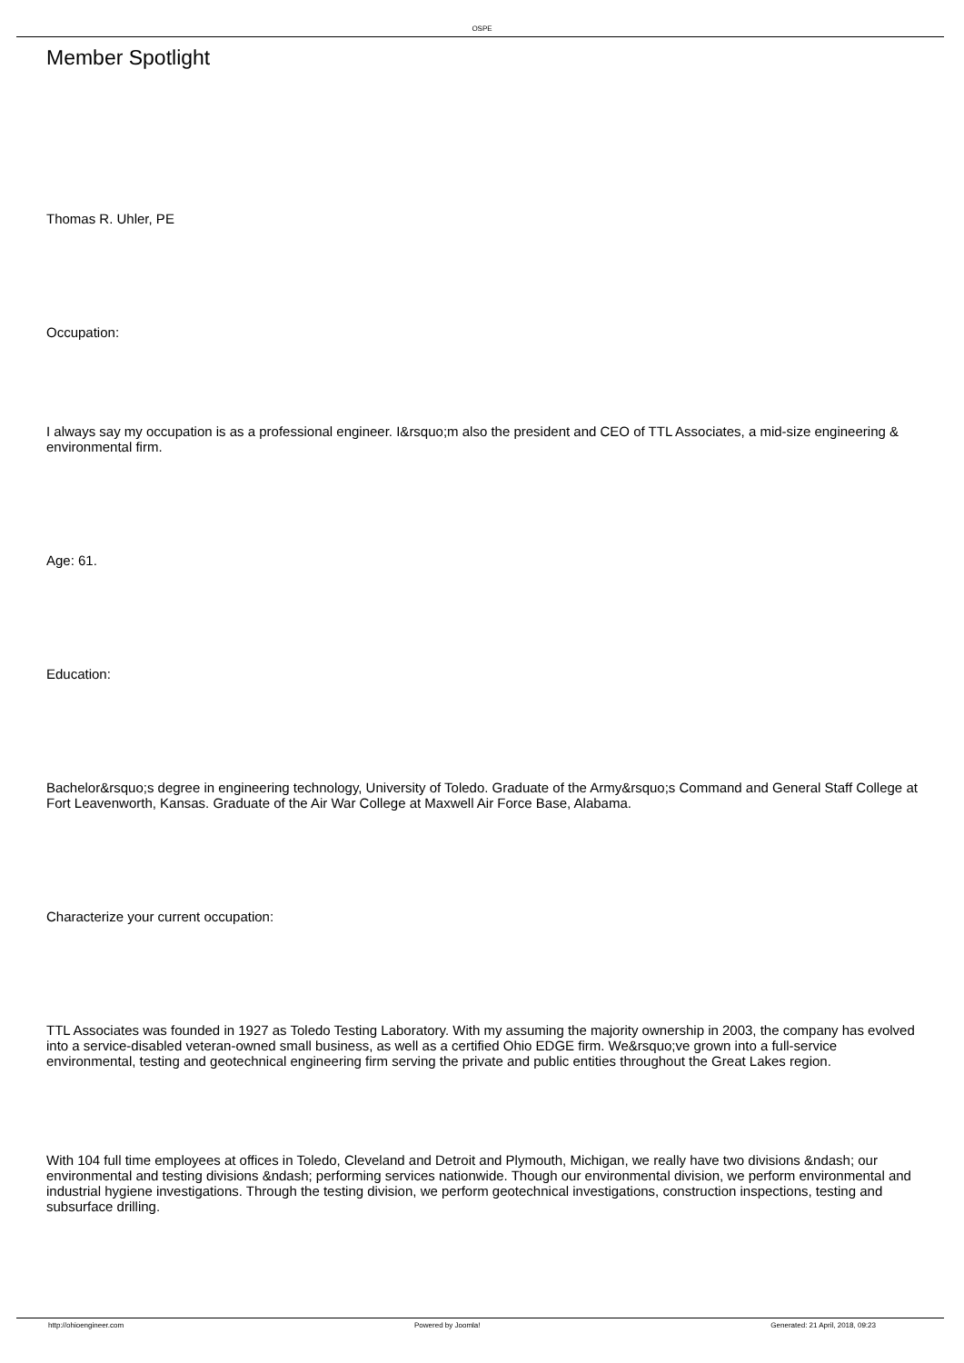OSPE
Member Spotlight
Thomas R. Uhler, PE
Occupation:
I always say my occupation is as a professional engineer. I&rsquo;m also the president and CEO of TTL Associates, a mid-size engineering & environmental firm.
Age: 61.
Education:
Bachelor&rsquo;s degree in engineering technology, University of Toledo. Graduate of the Army&rsquo;s Command and General Staff College at Fort Leavenworth, Kansas. Graduate of the Air War College at Maxwell Air Force Base, Alabama.
Characterize your current occupation:
TTL Associates was founded in 1927 as Toledo Testing Laboratory. With my assuming the majority ownership in 2003, the company has evolved into a service-disabled veteran-owned small business, as well as a certified Ohio EDGE firm. We&rsquo;ve grown into a full-service environmental, testing and geotechnical engineering firm serving the private and public entities throughout the Great Lakes region.
With 104 full time employees at offices in Toledo, Cleveland and Detroit and Plymouth, Michigan, we really have two divisions &ndash; our environmental and testing divisions &ndash; performing services nationwide. Though our environmental division, we perform environmental and industrial hygiene investigations. Through the testing division, we perform geotechnical investigations, construction inspections, testing and subsurface drilling.
http://ohioengineer.com Powered by Joomla! Generated: 21 April, 2018, 09:23